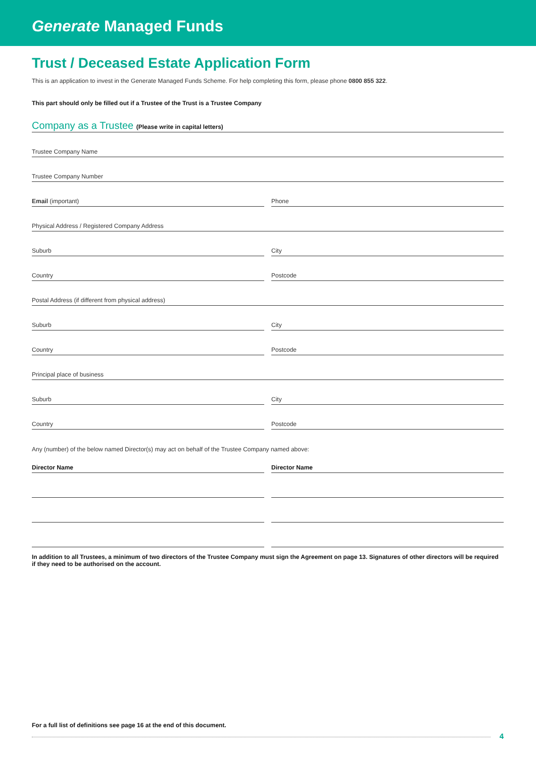Generate Managed Funds
Trust / Deceased Estate Application Form
This is an application to invest in the Generate Managed Funds Scheme. For help completing this form, please phone 0800 855 322.
This part should only be filled out if a Trustee of the Trust is a Trustee Company
Company as a Trustee (Please write in capital letters)
Trustee Company Name
Trustee Company Number
Email (important)
Phone
Physical Address / Registered Company Address
Suburb
City
Country
Postcode
Postal Address (if different from physical address)
Suburb
City
Country
Postcode
Principal place of business
Suburb
City
Country
Postcode
Any (number) of the below named Director(s) may act on behalf of the Trustee Company named above:
Director Name
Director Name
In addition to all Trustees, a minimum of two directors of the Trustee Company must sign the Agreement on page 13. Signatures of other directors will be required if they need to be authorised on the account.
For a full list of definitions see page 16 at the end of this document.
4